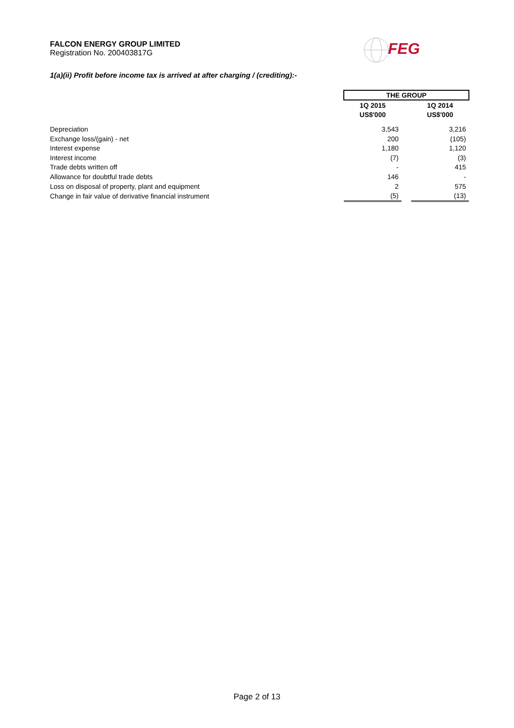FALCON ENERGY GROUP LIMITED
Registration No. 200403817G
FEG
1(a)(ii) Profit before income tax is arrived at after charging / (crediting):-
| | THE GROUP | | |
| --- | --- | --- | --- |
| | 1Q 2015 | | 1Q 2014 |
| | US$'000 | | US$'000 |
| Depreciation | 3,543 | | 3,216 |
| Exchange loss/(gain) - net | 200 | | (105) |
| Interest expense | 1,180 | | 1,120 |
| Interest income | (7) | | (3) |
| Trade debts written off | - | | 415 |
| Allowance for doubtful trade debts | 146 | | - |
| Loss on disposal of property, plant and equipment | 2 | | 575 |
| Change in fair value of derivative financial instrument | (5) | | (13) |
Page 2 of 13